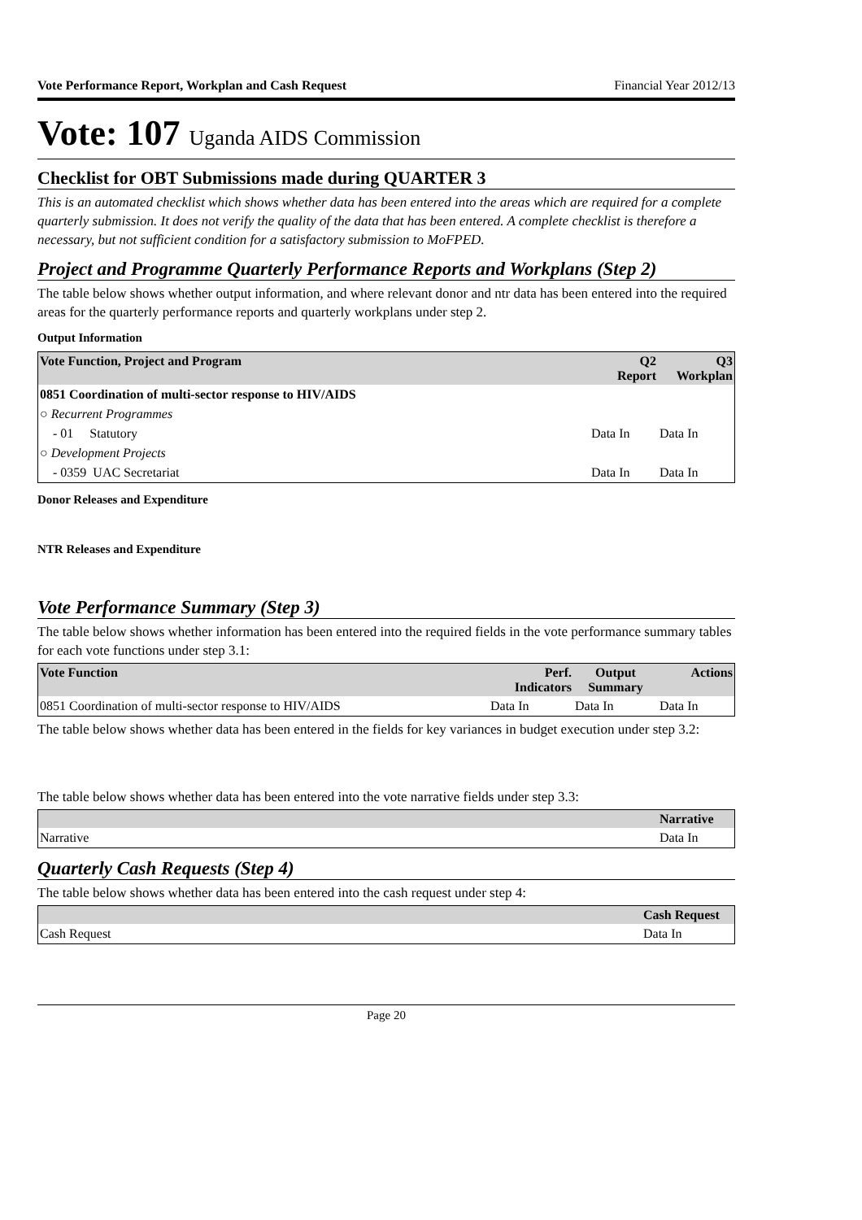Vote Performance Report, Workplan and Cash Request Financial Year 2012/13
Vote: 107 Uganda AIDS Commission
Checklist for OBT Submissions made during QUARTER 3
This is an automated checklist which shows whether data has been entered into the areas which are required for a complete quarterly submission. It does not verify the quality of the data that has been entered. A complete checklist is therefore a necessary, but not sufficient condition for a satisfactory submission to MoFPED.
Project and Programme Quarterly Performance Reports and Workplans (Step 2)
The table below shows whether output information, and where relevant donor and ntr data has been entered into the required areas for the quarterly performance reports and quarterly workplans under step 2.
Output Information
| Vote Function, Project and Program | Q2 Report | Q3 Workplan |
| --- | --- | --- |
| 0851 Coordination of multi-sector response to HIV/AIDS | | |
| ○ Recurrent Programmes | | |
| - 01 Statutory | Data In | Data In |
| ○ Development Projects | | |
| - 0359 UAC Secretariat | Data In | Data In |
Donor Releases and Expenditure
NTR Releases and Expenditure
Vote Performance Summary (Step 3)
The table below shows whether information has been entered into the required fields in the vote performance summary tables for each vote functions under step 3.1:
| Vote Function | Perf. Indicators | Output Summary | Actions |
| --- | --- | --- | --- |
| 0851 Coordination of multi-sector response to HIV/AIDS | Data In | Data In | Data In |
The table below shows whether data has been entered in the fields for key variances in budget execution under step 3.2:
The table below shows whether data has been entered into the vote narrative fields under step 3.3:
| | Narrative |
| --- | --- |
| Narrative | Data In |
Quarterly Cash Requests (Step 4)
The table below shows whether data has been entered into the cash request under step 4:
| | Cash Request |
| --- | --- |
| Cash Request | Data In |
Page 20